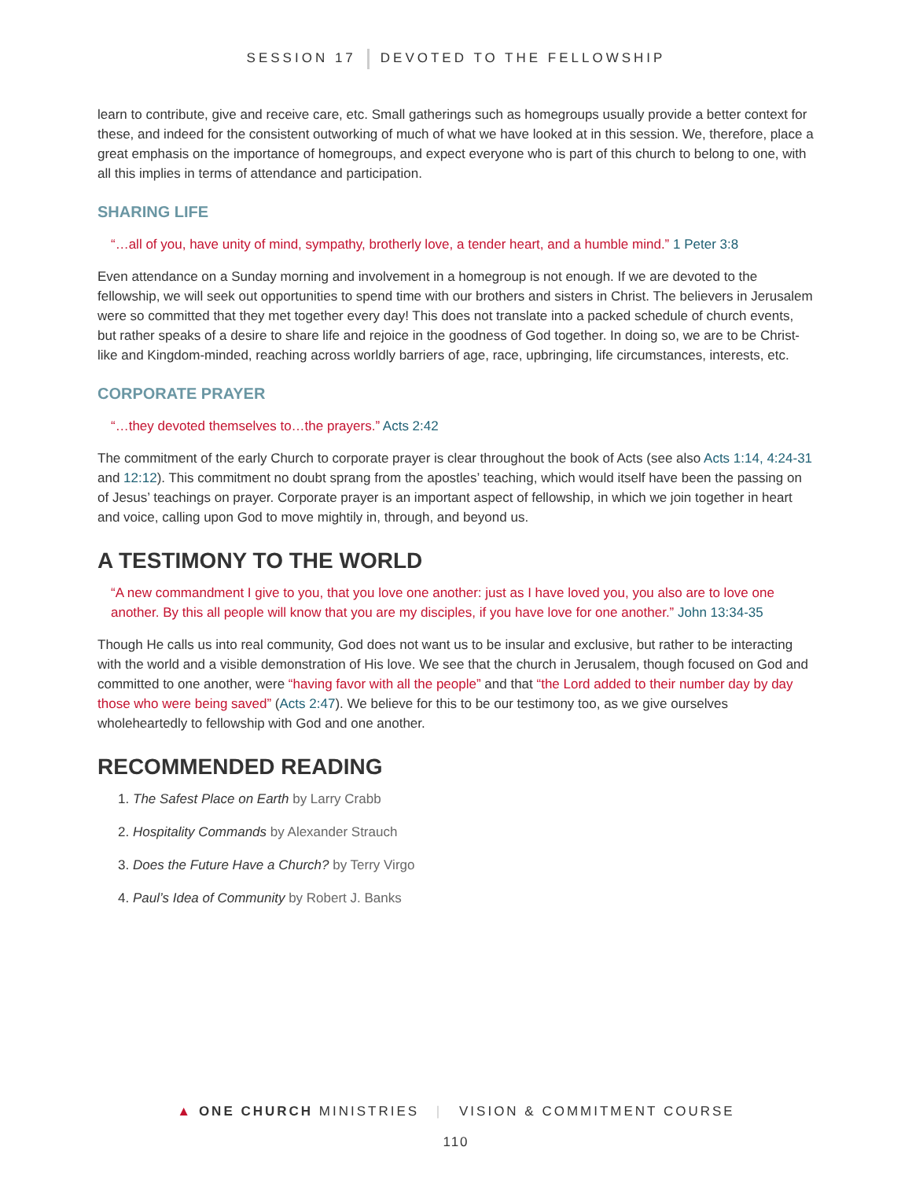SESSION 17 DEVOTED TO THE FELLOWSHIP
learn to contribute, give and receive care, etc. Small gatherings such as homegroups usually provide a better context for these, and indeed for the consistent outworking of much of what we have looked at in this session. We, therefore, place a great emphasis on the importance of homegroups, and expect everyone who is part of this church to belong to one, with all this implies in terms of attendance and participation.
SHARING LIFE
“…all of you, have unity of mind, sympathy, brotherly love, a tender heart, and a humble mind.” 1 Peter 3:8
Even attendance on a Sunday morning and involvement in a homegroup is not enough. If we are devoted to the fellowship, we will seek out opportunities to spend time with our brothers and sisters in Christ. The believers in Jerusalem were so committed that they met together every day! This does not translate into a packed schedule of church events, but rather speaks of a desire to share life and rejoice in the goodness of God together. In doing so, we are to be Christ-like and Kingdom-minded, reaching across worldly barriers of age, race, upbringing, life circumstances, interests, etc.
CORPORATE PRAYER
“…they devoted themselves to…the prayers.” Acts 2:42
The commitment of the early Church to corporate prayer is clear throughout the book of Acts (see also Acts 1:14, 4:24-31 and 12:12). This commitment no doubt sprang from the apostles’ teaching, which would itself have been the passing on of Jesus’ teachings on prayer. Corporate prayer is an important aspect of fellowship, in which we join together in heart and voice, calling upon God to move mightily in, through, and beyond us.
A TESTIMONY TO THE WORLD
“A new commandment I give to you, that you love one another: just as I have loved you, you also are to love one another. By this all people will know that you are my disciples, if you have love for one another.” John 13:34-35
Though He calls us into real community, God does not want us to be insular and exclusive, but rather to be interacting with the world and a visible demonstration of His love. We see that the church in Jerusalem, though focused on God and committed to one another, were “having favor with all the people” and that “the Lord added to their number day by day those who were being saved” (Acts 2:47). We believe for this to be our testimony too, as we give ourselves wholeheartedly to fellowship with God and one another.
RECOMMENDED READING
1. The Safest Place on Earth by Larry Crabb
2. Hospitality Commands by Alexander Strauch
3. Does the Future Have a Church? by Terry Virgo
4. Paul’s Idea of Community by Robert J. Banks
▲ ONE CHURCH MINISTRIES | VISION & COMMITMENT COURSE
110